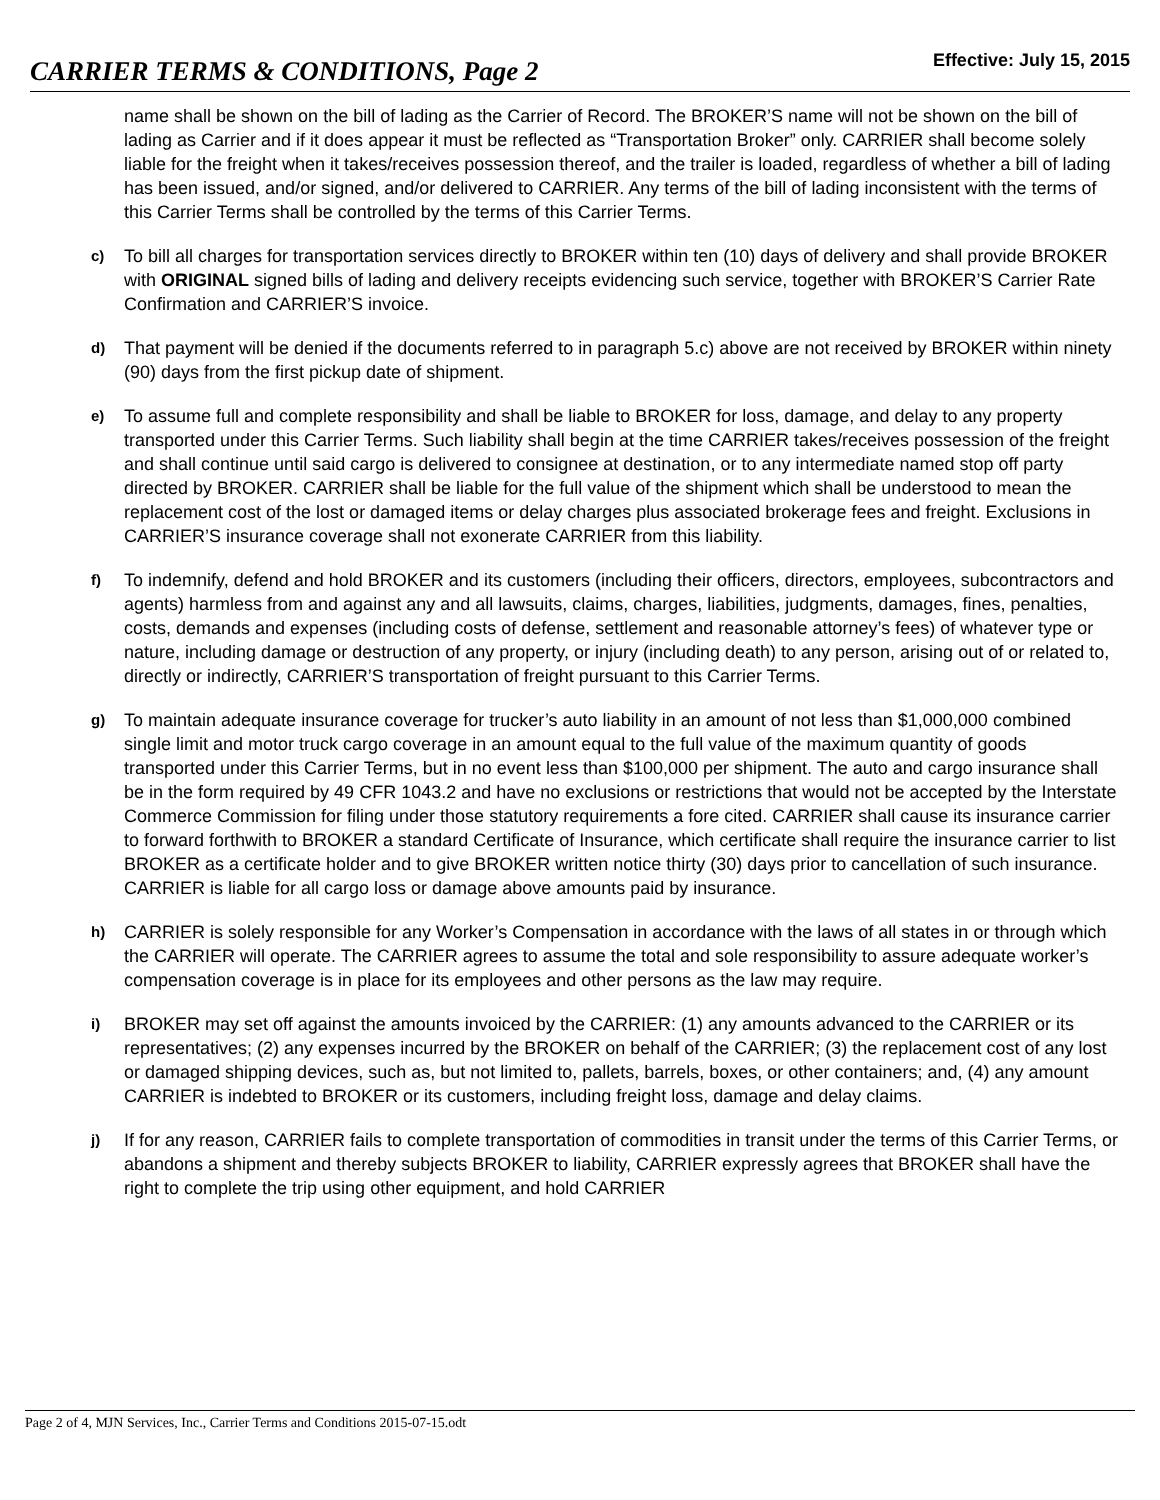CARRIER TERMS & CONDITIONS, Page 2
Effective: July 15, 2015
name shall be shown on the bill of lading as the Carrier of Record. The BROKER’S name will not be shown on the bill of lading as Carrier and if it does appear it must be reflected as “Transportation Broker” only. CARRIER shall become solely liable for the freight when it takes/receives possession thereof, and the trailer is loaded, regardless of whether a bill of lading has been issued, and/or signed, and/or delivered to CARRIER. Any terms of the bill of lading inconsistent with the terms of this Carrier Terms shall be controlled by the terms of this Carrier Terms.
c)
To bill all charges for transportation services directly to BROKER within ten (10) days of delivery and shall provide BROKER with ORIGINAL signed bills of lading and delivery receipts evidencing such service, together with BROKER’S Carrier Rate Confirmation and CARRIER’S invoice.
d)
That payment will be denied if the documents referred to in paragraph 5.c) above are not received by BROKER within ninety (90) days from the first pickup date of shipment.
e)
To assume full and complete responsibility and shall be liable to BROKER for loss, damage, and delay to any property transported under this Carrier Terms. Such liability shall begin at the time CARRIER takes/receives possession of the freight and shall continue until said cargo is delivered to consignee at destination, or to any intermediate named stop off party directed by BROKER. CARRIER shall be liable for the full value of the shipment which shall be understood to mean the replacement cost of the lost or damaged items or delay charges plus associated brokerage fees and freight. Exclusions in CARRIER’S insurance coverage shall not exonerate CARRIER from this liability.
f)
To indemnify, defend and hold BROKER and its customers (including their officers, directors, employees, subcontractors and agents) harmless from and against any and all lawsuits, claims, charges, liabilities, judgments, damages, fines, penalties, costs, demands and expenses (including costs of defense, settlement and reasonable attorney’s fees) of whatever type or nature, including damage or destruction of any property, or injury (including death) to any person, arising out of or related to, directly or indirectly, CARRIER’S transportation of freight pursuant to this Carrier Terms.
g)
To maintain adequate insurance coverage for trucker’s auto liability in an amount of not less than $1,000,000 combined single limit and motor truck cargo coverage in an amount equal to the full value of the maximum quantity of goods transported under this Carrier Terms, but in no event less than $100,000 per shipment. The auto and cargo insurance shall be in the form required by 49 CFR 1043.2 and have no exclusions or restrictions that would not be accepted by the Interstate Commerce Commission for filing under those statutory requirements a fore cited. CARRIER shall cause its insurance carrier to forward forthwith to BROKER a standard Certificate of Insurance, which certificate shall require the insurance carrier to list BROKER as a certificate holder and to give BROKER written notice thirty (30) days prior to cancellation of such insurance. CARRIER is liable for all cargo loss or damage above amounts paid by insurance.
h)
CARRIER is solely responsible for any Worker’s Compensation in accordance with the laws of all states in or through which the CARRIER will operate. The CARRIER agrees to assume the total and sole responsibility to assure adequate worker’s compensation coverage is in place for its employees and other persons as the law may require.
i)
BROKER may set off against the amounts invoiced by the CARRIER: (1) any amounts advanced to the CARRIER or its representatives; (2) any expenses incurred by the BROKER on behalf of the CARRIER; (3) the replacement cost of any lost or damaged shipping devices, such as, but not limited to, pallets, barrels, boxes, or other containers; and, (4) any amount CARRIER is indebted to BROKER or its customers, including freight loss, damage and delay claims.
j)
If for any reason, CARRIER fails to complete transportation of commodities in transit under the terms of this Carrier Terms, or abandons a shipment and thereby subjects BROKER to liability, CARRIER expressly agrees that BROKER shall have the right to complete the trip using other equipment, and hold CARRIER
Page 2 of 4, MJN Services, Inc., Carrier Terms and Conditions 2015-07-15.odt